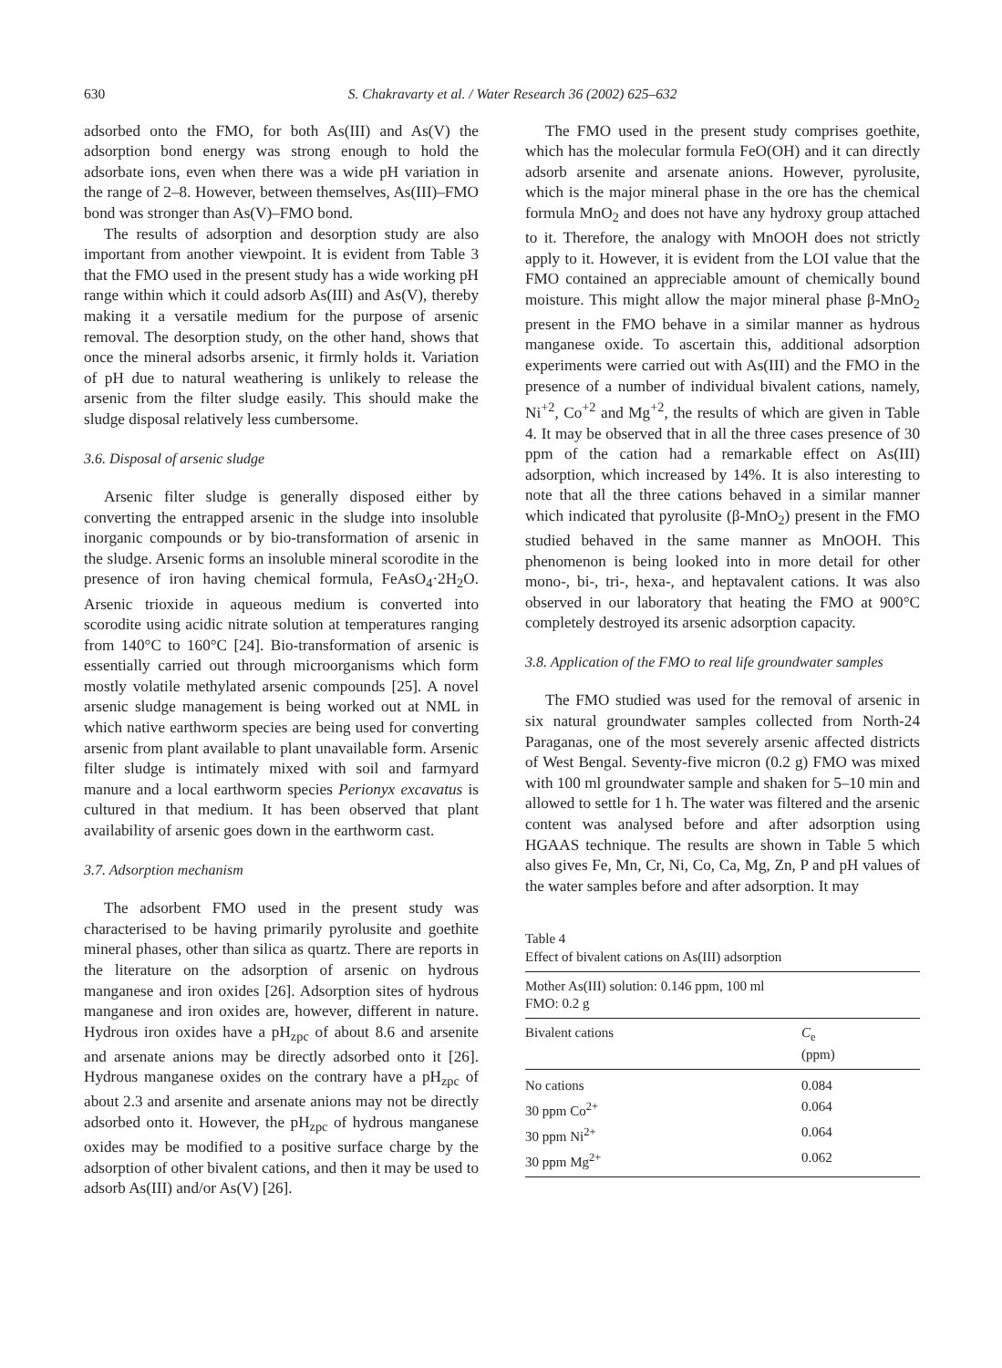630 S. Chakravarty et al. / Water Research 36 (2002) 625–632
adsorbed onto the FMO, for both As(III) and As(V) the adsorption bond energy was strong enough to hold the adsorbate ions, even when there was a wide pH variation in the range of 2–8. However, between themselves, As(III)–FMO bond was stronger than As(V)–FMO bond.
The results of adsorption and desorption study are also important from another viewpoint. It is evident from Table 3 that the FMO used in the present study has a wide working pH range within which it could adsorb As(III) and As(V), thereby making it a versatile medium for the purpose of arsenic removal. The desorption study, on the other hand, shows that once the mineral adsorbs arsenic, it firmly holds it. Variation of pH due to natural weathering is unlikely to release the arsenic from the filter sludge easily. This should make the sludge disposal relatively less cumbersome.
3.6. Disposal of arsenic sludge
Arsenic filter sludge is generally disposed either by converting the entrapped arsenic in the sludge into insoluble inorganic compounds or by bio-transformation of arsenic in the sludge. Arsenic forms an insoluble mineral scorodite in the presence of iron having chemical formula, FeAsO<sub>4</sub>·2H<sub>2</sub>O. Arsenic trioxide in aqueous medium is converted into scorodite using acidic nitrate solution at temperatures ranging from 140°C to 160°C [24]. Bio-transformation of arsenic is essentially carried out through microorganisms which form mostly volatile methylated arsenic compounds [25]. A novel arsenic sludge management is being worked out at NML in which native earthworm species are being used for converting arsenic from plant available to plant unavailable form. Arsenic filter sludge is intimately mixed with soil and farmyard manure and a local earthworm species Perionyx excavatus is cultured in that medium. It has been observed that plant availability of arsenic goes down in the earthworm cast.
3.7. Adsorption mechanism
The adsorbent FMO used in the present study was characterised to be having primarily pyrolusite and goethite mineral phases, other than silica as quartz. There are reports in the literature on the adsorption of arsenic on hydrous manganese and iron oxides [26]. Adsorption sites of hydrous manganese and iron oxides are, however, different in nature. Hydrous iron oxides have a pH<sub>zpc</sub> of about 8.6 and arsenite and arsenate anions may be directly adsorbed onto it [26]. Hydrous manganese oxides on the contrary have a pH<sub>zpc</sub> of about 2.3 and arsenite and arsenate anions may not be directly adsorbed onto it. However, the pH<sub>zpc</sub> of hydrous manganese oxides may be modified to a positive surface charge by the adsorption of other bivalent cations, and then it may be used to adsorb As(III) and/or As(V) [26].
The FMO used in the present study comprises goethite, which has the molecular formula FeO(OH) and it can directly adsorb arsenite and arsenate anions. However, pyrolusite, which is the major mineral phase in the ore has the chemical formula MnO<sub>2</sub> and does not have any hydroxy group attached to it. Therefore, the analogy with MnOOH does not strictly apply to it. However, it is evident from the LOI value that the FMO contained an appreciable amount of chemically bound moisture. This might allow the major mineral phase β-MnO<sub>2</sub> present in the FMO behave in a similar manner as hydrous manganese oxide. To ascertain this, additional adsorption experiments were carried out with As(III) and the FMO in the presence of a number of individual bivalent cations, namely, Ni<sup>+2</sup>, Co<sup>+2</sup> and Mg<sup>+2</sup>, the results of which are given in Table 4. It may be observed that in all the three cases presence of 30 ppm of the cation had a remarkable effect on As(III) adsorption, which increased by 14%. It is also interesting to note that all the three cations behaved in a similar manner which indicated that pyrolusite (β-MnO<sub>2</sub>) present in the FMO studied behaved in the same manner as MnOOH. This phenomenon is being looked into in more detail for other mono-, bi-, tri-, hexa-, and heptavalent cations. It was also observed in our laboratory that heating the FMO at 900°C completely destroyed its arsenic adsorption capacity.
3.8. Application of the FMO to real life groundwater samples
The FMO studied was used for the removal of arsenic in six natural groundwater samples collected from North-24 Paraganas, one of the most severely arsenic affected districts of West Bengal. Seventy-five micron (0.2 g) FMO was mixed with 100 ml groundwater sample and shaken for 5–10 min and allowed to settle for 1 h. The water was filtered and the arsenic content was analysed before and after adsorption using HGAAS technique. The results are shown in Table 5 which also gives Fe, Mn, Cr, Ni, Co, Ca, Mg, Zn, P and pH values of the water samples before and after adsorption. It may
Table 4
Effect of bivalent cations on As(III) adsorption
| Mother As(III) solution: 0.146 ppm, 100 ml FMO: 0.2 g | |
| Bivalent cations | C<sub>e</sub> (ppm) |
| No cations | 0.084 |
| 30 ppm Co<sup>2+</sup> | 0.064 |
| 30 ppm Ni<sup>2+</sup> | 0.064 |
| 30 ppm Mg<sup>2+</sup> | 0.062 |